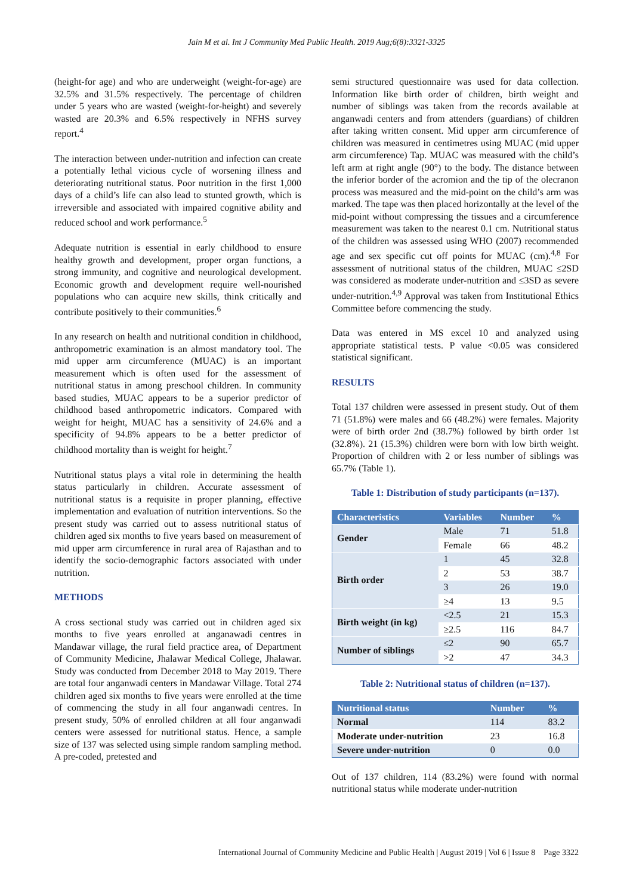Jain M et al. Int J Community Med Public Health. 2019 Aug;6(8):3321-3325
(height-for age) and who are underweight (weight-for-age) are 32.5% and 31.5% respectively. The percentage of children under 5 years who are wasted (weight-for-height) and severely wasted are 20.3% and 6.5% respectively in NFHS survey report.<sup>4</sup>
The interaction between under-nutrition and infection can create a potentially lethal vicious cycle of worsening illness and deteriorating nutritional status. Poor nutrition in the first 1,000 days of a child’s life can also lead to stunted growth, which is irreversible and associated with impaired cognitive ability and reduced school and work performance.<sup>5</sup>
Adequate nutrition is essential in early childhood to ensure healthy growth and development, proper organ functions, a strong immunity, and cognitive and neurological development. Economic growth and development require well-nourished populations who can acquire new skills, think critically and contribute positively to their communities.<sup>6</sup>
In any research on health and nutritional condition in childhood, anthropometric examination is an almost mandatory tool. The mid upper arm circumference (MUAC) is an important measurement which is often used for the assessment of nutritional status in among preschool children. In community based studies, MUAC appears to be a superior predictor of childhood based anthropometric indicators. Compared with weight for height, MUAC has a sensitivity of 24.6% and a specificity of 94.8% appears to be a better predictor of childhood mortality than is weight for height.<sup>7</sup>
Nutritional status plays a vital role in determining the health status particularly in children. Accurate assessment of nutritional status is a requisite in proper planning, effective implementation and evaluation of nutrition interventions. So the present study was carried out to assess nutritional status of children aged six months to five years based on measurement of mid upper arm circumference in rural area of Rajasthan and to identify the socio-demographic factors associated with under nutrition.
METHODS
A cross sectional study was carried out in children aged six months to five years enrolled at anganawadi centres in Mandawar village, the rural field practice area, of Department of Community Medicine, Jhalawar Medical College, Jhalawar. Study was conducted from December 2018 to May 2019. There are total four anganwadi centers in Mandawar Village. Total 274 children aged six months to five years were enrolled at the time of commencing the study in all four anganwadi centres. In present study, 50% of enrolled children at all four anganwadi centers were assessed for nutritional status. Hence, a sample size of 137 was selected using simple random sampling method. A pre-coded, pretested and
semi structured questionnaire was used for data collection. Information like birth order of children, birth weight and number of siblings was taken from the records available at anganwadi centers and from attenders (guardians) of children after taking written consent. Mid upper arm circumference of children was measured in centimetres using MUAC (mid upper arm circumference) Tap. MUAC was measured with the child’s left arm at right angle (90°) to the body. The distance between the inferior border of the acromion and the tip of the olecranon process was measured and the mid-point on the child’s arm was marked. The tape was then placed horizontally at the level of the mid-point without compressing the tissues and a circumference measurement was taken to the nearest 0.1 cm. Nutritional status of the children was assessed using WHO (2007) recommended age and sex specific cut off points for MUAC (cm).<sup>4,8</sup> For assessment of nutritional status of the children, MUAC ≤2SD was considered as moderate under-nutrition and ≤3SD as severe under-nutrition.<sup>4,9</sup> Approval was taken from Institutional Ethics Committee before commencing the study.
Data was entered in MS excel 10 and analyzed using appropriate statistical tests. P value <0.05 was considered statistical significant.
RESULTS
Total 137 children were assessed in present study. Out of them 71 (51.8%) were males and 66 (48.2%) were females. Majority were of birth order 2nd (38.7%) followed by birth order 1st (32.8%). 21 (15.3%) children were born with low birth weight. Proportion of children with 2 or less number of siblings was 65.7% (Table 1).
Table 1: Distribution of study participants (n=137).
| Characteristics | Variables | Number | % |
| --- | --- | --- | --- |
| Gender | Male | 71 | 51.8 |
| | Female | 66 | 48.2 |
| Birth order | 1 | 45 | 32.8 |
| | 2 | 53 | 38.7 |
| | 3 | 26 | 19.0 |
| | ≥4 | 13 | 9.5 |
| Birth weight (in kg) | <2.5 | 21 | 15.3 |
| | ≥2.5 | 116 | 84.7 |
| Number of siblings | ≤2 | 90 | 65.7 |
| | >2 | 47 | 34.3 |
Table 2: Nutritional status of children (n=137).
| Nutritional status | Number | % |
| --- | --- | --- |
| Normal | 114 | 83.2 |
| Moderate under-nutrition | 23 | 16.8 |
| Severe under-nutrition | 0 | 0.0 |
Out of 137 children, 114 (83.2%) were found with normal nutritional status while moderate under-nutrition
International Journal of Community Medicine and Public Health | August 2019 | Vol 6 | Issue 8 Page 3322